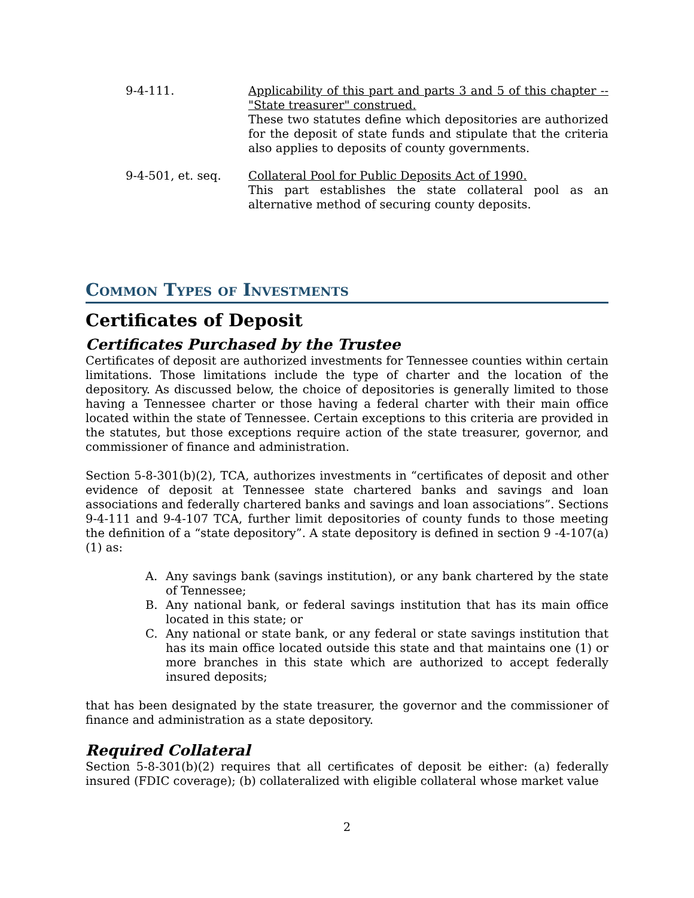9-4-111. Applicability of this part and parts 3 and 5 of this chapter -- "State treasurer" construed.
These two statutes define which depositories are authorized for the deposit of state funds and stipulate that the criteria also applies to deposits of county governments.
9-4-501, et. seq. Collateral Pool for Public Deposits Act of 1990.
This part establishes the state collateral pool as an alternative method of securing county deposits.
Common Types of Investments
Certificates of Deposit
Certificates Purchased by the Trustee
Certificates of deposit are authorized investments for Tennessee counties within certain limitations. Those limitations include the type of charter and the location of the depository. As discussed below, the choice of depositories is generally limited to those having a Tennessee charter or those having a federal charter with their main office located within the state of Tennessee. Certain exceptions to this criteria are provided in the statutes, but those exceptions require action of the state treasurer, governor, and commissioner of finance and administration.
Section 5-8-301(b)(2), TCA, authorizes investments in “certificates of deposit and other evidence of deposit at Tennessee state chartered banks and savings and loan associations and federally chartered banks and savings and loan associations”. Sections 9-4-111 and 9-4-107 TCA, further limit depositories of county funds to those meeting the definition of a “state depository”. A state depository is defined in section 9 -4-107(a) (1) as:
A. Any savings bank (savings institution), or any bank chartered by the state of Tennessee;
B. Any national bank, or federal savings institution that has its main office located in this state; or
C. Any national or state bank, or any federal or state savings institution that has its main office located outside this state and that maintains one (1) or more branches in this state which are authorized to accept federally insured deposits;
that has been designated by the state treasurer, the governor and the commissioner of finance and administration as a state depository.
Required Collateral
Section 5-8-301(b)(2) requires that all certificates of deposit be either: (a) federally insured (FDIC coverage); (b) collateralized with eligible collateral whose market value
2